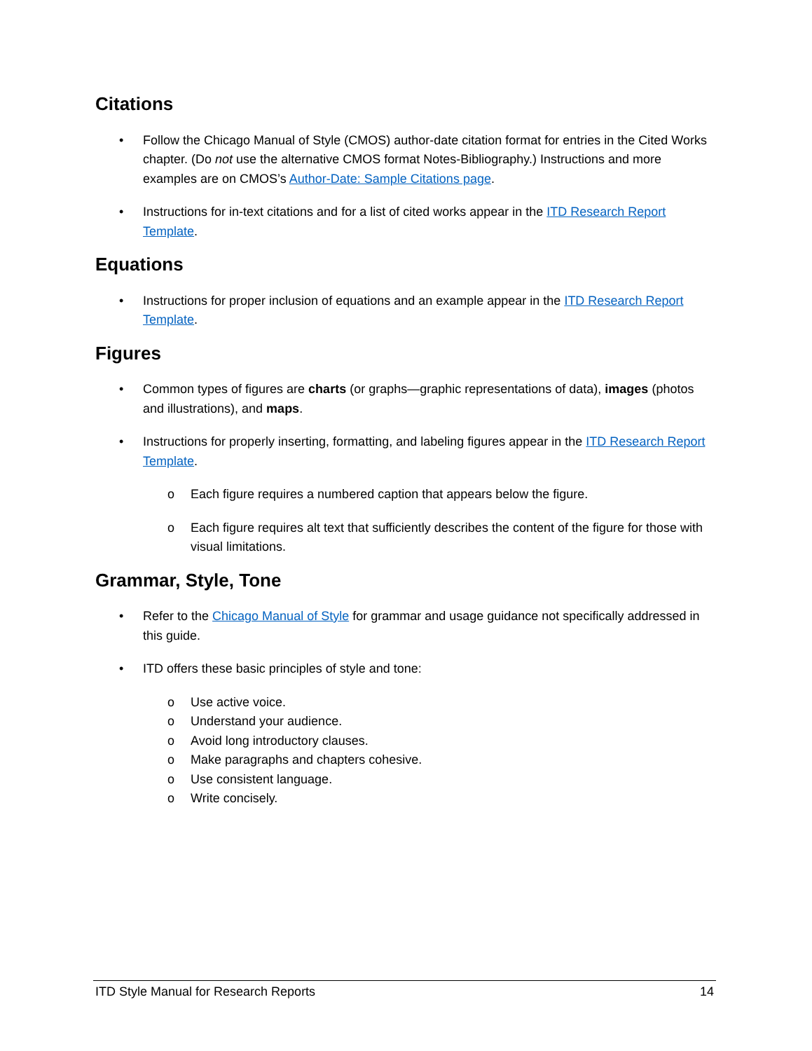Citations
• Follow the Chicago Manual of Style (CMOS) author-date citation format for entries in the Cited Works chapter. (Do not use the alternative CMOS format Notes-Bibliography.) Instructions and more examples are on CMOS’s Author-Date: Sample Citations page.
• Instructions for in-text citations and for a list of cited works appear in the ITD Research Report Template.
Equations
• Instructions for proper inclusion of equations and an example appear in the ITD Research Report Template.
Figures
• Common types of figures are charts (or graphs—graphic representations of data), images (photos and illustrations), and maps.
• Instructions for properly inserting, formatting, and labeling figures appear in the ITD Research Report Template.
o Each figure requires a numbered caption that appears below the figure.
o Each figure requires alt text that sufficiently describes the content of the figure for those with visual limitations.
Grammar, Style, Tone
• Refer to the Chicago Manual of Style for grammar and usage guidance not specifically addressed in this guide.
• ITD offers these basic principles of style and tone:
o Use active voice.
o Understand your audience.
o Avoid long introductory clauses.
o Make paragraphs and chapters cohesive.
o Use consistent language.
o Write concisely.
ITD Style Manual for Research Reports 14